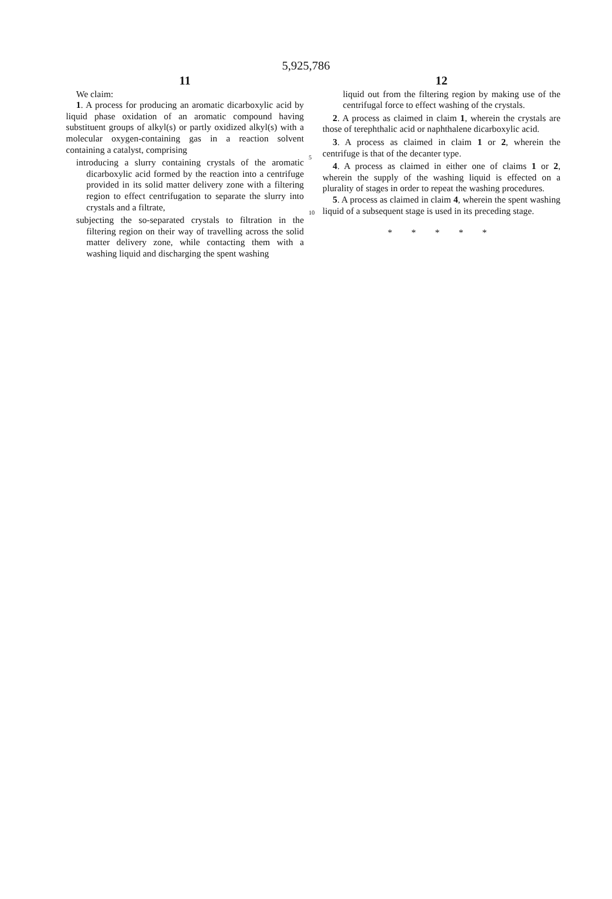5,925,786
11
We claim:
1. A process for producing an aromatic dicarboxylic acid by liquid phase oxidation of an aromatic compound having substituent groups of alkyl(s) or partly oxidized alkyl(s) with a molecular oxygen-containing gas in a reaction solvent containing a catalyst, comprising
introducing a slurry containing crystals of the aromatic dicarboxylic acid formed by the reaction into a centrifuge provided in its solid matter delivery zone with a filtering region to effect centrifugation to separate the slurry into crystals and a filtrate,
subjecting the so-separated crystals to filtration in the filtering region on their way of travelling across the solid matter delivery zone, while contacting them with a washing liquid and discharging the spent washing
5
10
12
liquid out from the filtering region by making use of the centrifugal force to effect washing of the crystals.
2. A process as claimed in claim 1, wherein the crystals are those of terephthalic acid or naphthalene dicarboxylic acid.
3. A process as claimed in claim 1 or 2, wherein the centrifuge is that of the decanter type.
4. A process as claimed in either one of claims 1 or 2, wherein the supply of the washing liquid is effected on a plurality of stages in order to repeat the washing procedures.
5. A process as claimed in claim 4, wherein the spent washing liquid of a subsequent stage is used in its preceding stage.
* * * * *